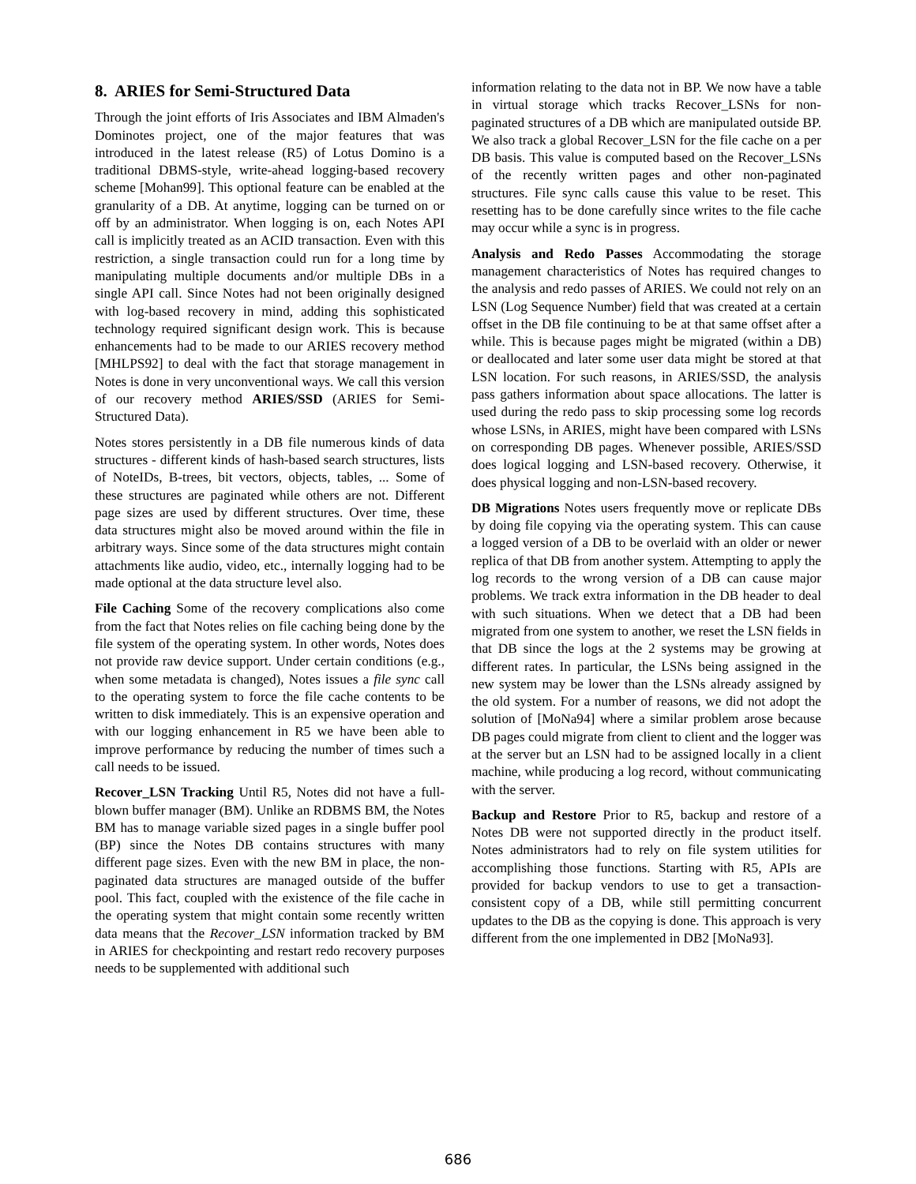8. ARIES for Semi-Structured Data
Through the joint efforts of Iris Associates and IBM Almaden's Dominotes project, one of the major features that was introduced in the latest release (R5) of Lotus Domino is a traditional DBMS-style, write-ahead logging-based recovery scheme [Mohan99]. This optional feature can be enabled at the granularity of a DB. At anytime, logging can be turned on or off by an administrator. When logging is on, each Notes API call is implicitly treated as an ACID transaction. Even with this restriction, a single transaction could run for a long time by manipulating multiple documents and/or multiple DBs in a single API call. Since Notes had not been originally designed with log-based recovery in mind, adding this sophisticated technology required significant design work. This is because enhancements had to be made to our ARIES recovery method [MHLPS92] to deal with the fact that storage management in Notes is done in very unconventional ways. We call this version of our recovery method ARIES/SSD (ARIES for Semi-Structured Data).
Notes stores persistently in a DB file numerous kinds of data structures - different kinds of hash-based search structures, lists of NoteIDs, B-trees, bit vectors, objects, tables, ... Some of these structures are paginated while others are not. Different page sizes are used by different structures. Over time, these data structures might also be moved around within the file in arbitrary ways. Since some of the data structures might contain attachments like audio, video, etc., internally logging had to be made optional at the data structure level also.
File Caching Some of the recovery complications also come from the fact that Notes relies on file caching being done by the file system of the operating system. In other words, Notes does not provide raw device support. Under certain conditions (e.g., when some metadata is changed), Notes issues a file sync call to the operating system to force the file cache contents to be written to disk immediately. This is an expensive operation and with our logging enhancement in R5 we have been able to improve performance by reducing the number of times such a call needs to be issued.
Recover_LSN Tracking Until R5, Notes did not have a full-blown buffer manager (BM). Unlike an RDBMS BM, the Notes BM has to manage variable sized pages in a single buffer pool (BP) since the Notes DB contains structures with many different page sizes. Even with the new BM in place, the non-paginated data structures are managed outside of the buffer pool. This fact, coupled with the existence of the file cache in the operating system that might contain some recently written data means that the Recover_LSN information tracked by BM in ARIES for checkpointing and restart redo recovery purposes needs to be supplemented with additional such
information relating to the data not in BP. We now have a table in virtual storage which tracks Recover_LSNs for non-paginated structures of a DB which are manipulated outside BP. We also track a global Recover_LSN for the file cache on a per DB basis. This value is computed based on the Recover_LSNs of the recently written pages and other non-paginated structures. File sync calls cause this value to be reset. This resetting has to be done carefully since writes to the file cache may occur while a sync is in progress.
Analysis and Redo Passes Accommodating the storage management characteristics of Notes has required changes to the analysis and redo passes of ARIES. We could not rely on an LSN (Log Sequence Number) field that was created at a certain offset in the DB file continuing to be at that same offset after a while. This is because pages might be migrated (within a DB) or deallocated and later some user data might be stored at that LSN location. For such reasons, in ARIES/SSD, the analysis pass gathers information about space allocations. The latter is used during the redo pass to skip processing some log records whose LSNs, in ARIES, might have been compared with LSNs on corresponding DB pages. Whenever possible, ARIES/SSD does logical logging and LSN-based recovery. Otherwise, it does physical logging and non-LSN-based recovery.
DB Migrations Notes users frequently move or replicate DBs by doing file copying via the operating system. This can cause a logged version of a DB to be overlaid with an older or newer replica of that DB from another system. Attempting to apply the log records to the wrong version of a DB can cause major problems. We track extra information in the DB header to deal with such situations. When we detect that a DB had been migrated from one system to another, we reset the LSN fields in that DB since the logs at the 2 systems may be growing at different rates. In particular, the LSNs being assigned in the new system may be lower than the LSNs already assigned by the old system. For a number of reasons, we did not adopt the solution of [MoNa94] where a similar problem arose because DB pages could migrate from client to client and the logger was at the server but an LSN had to be assigned locally in a client machine, while producing a log record, without communicating with the server.
Backup and Restore Prior to R5, backup and restore of a Notes DB were not supported directly in the product itself. Notes administrators had to rely on file system utilities for accomplishing those functions. Starting with R5, APIs are provided for backup vendors to use to get a transaction-consistent copy of a DB, while still permitting concurrent updates to the DB as the copying is done. This approach is very different from the one implemented in DB2 [MoNa93].
686